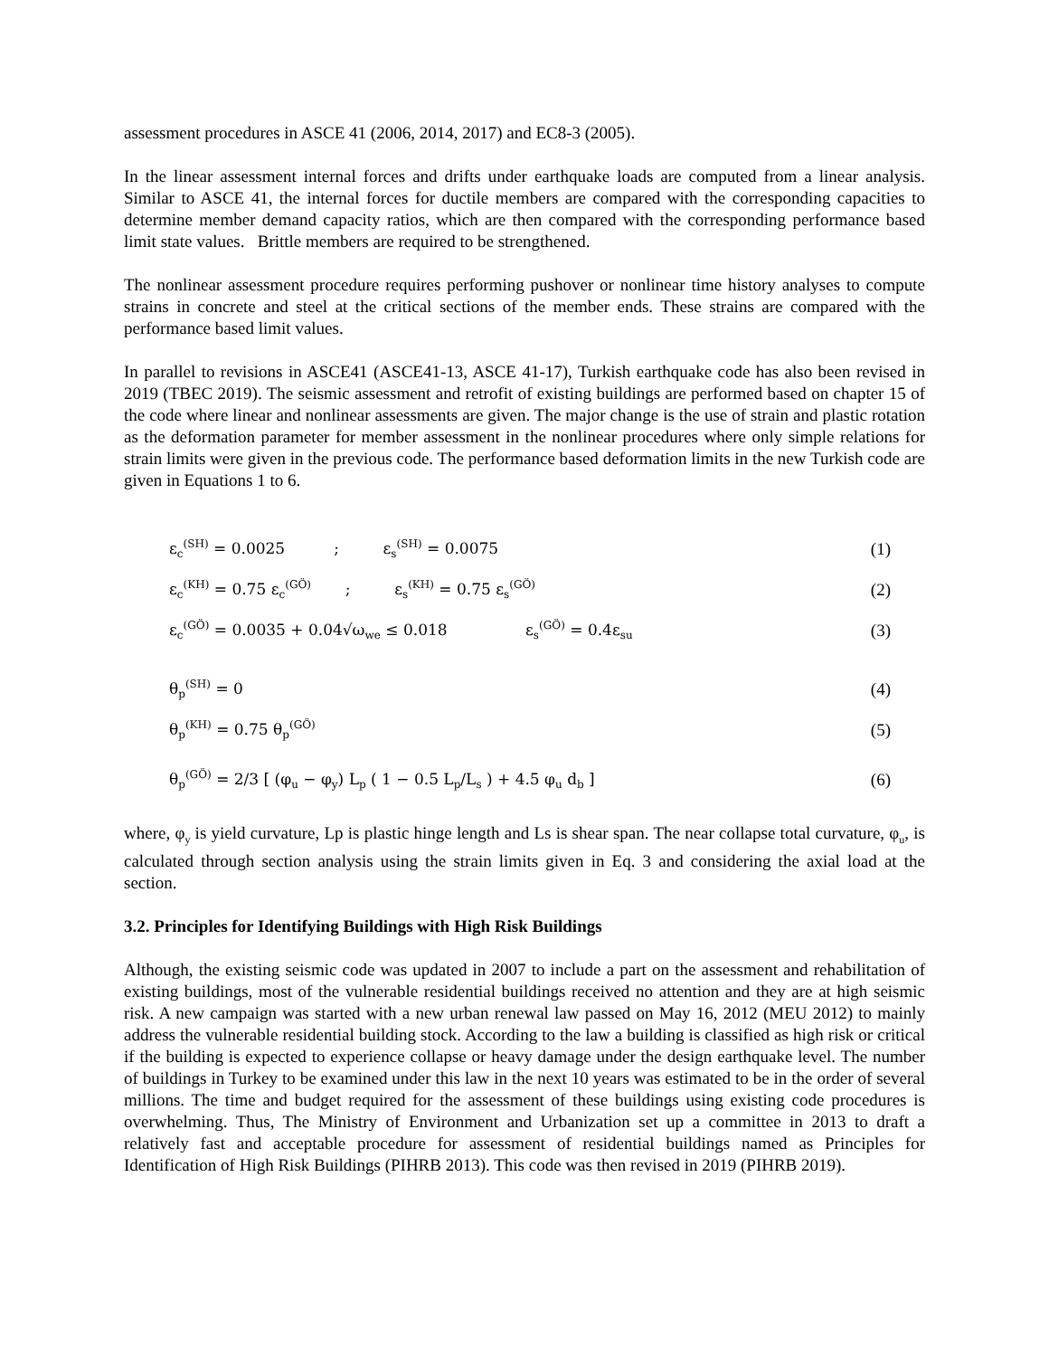assessment procedures in ASCE 41 (2006, 2014, 2017) and EC8-3 (2005).
In the linear assessment internal forces and drifts under earthquake loads are computed from a linear analysis. Similar to ASCE 41, the internal forces for ductile members are compared with the corresponding capacities to determine member demand capacity ratios, which are then compared with the corresponding performance based limit state values. Brittle members are required to be strengthened.
The nonlinear assessment procedure requires performing pushover or nonlinear time history analyses to compute strains in concrete and steel at the critical sections of the member ends. These strains are compared with the performance based limit values.
In parallel to revisions in ASCE41 (ASCE41-13, ASCE 41-17), Turkish earthquake code has also been revised in 2019 (TBEC 2019). The seismic assessment and retrofit of existing buildings are performed based on chapter 15 of the code where linear and nonlinear assessments are given. The major change is the use of strain and plastic rotation as the deformation parameter for member assessment in the nonlinear procedures where only simple relations for strain limits were given in the previous code. The performance based deformation limits in the new Turkish code are given in Equations 1 to 6.
ε<sub>c</sub><sup>(SH)</sup> = 0.0025 ; ε<sub>s</sub><sup>(SH)</sup> = 0.0075 (1)
ε<sub>c</sub><sup>(KH)</sup> = 0.75 ε<sub>c</sub><sup>(GÖ)</sup> ; ε<sub>s</sub><sup>(KH)</sup> = 0.75 ε<sub>s</sub><sup>(GÖ)</sup> (2)
ε<sub>c</sub><sup>(GÖ)</sup> = 0.0035 + 0.04√ω<sub>we</sub> ≤ 0.018 ε<sub>s</sub><sup>(GÖ)</sup> = 0.4ε<sub>su</sub> (3)
θ<sub>p</sub><sup>(SH)</sup> = 0 (4)
θ<sub>p</sub><sup>(KH)</sup> = 0.75 θ<sub>p</sub><sup>(GÖ)</sup> (5)
θ<sub>p</sub><sup>(GÖ)</sup> = 2/3 [ (φ<sub>u</sub> − φ<sub>y</sub>) L<sub>p</sub> ( 1 − 0.5 L<sub>p</sub>/L<sub>s</sub> ) + 4.5 φ<sub>u</sub> d<sub>b</sub> ] (6)
where, φ<sub>y</sub> is yield curvature, Lp is plastic hinge length and Ls is shear span. The near collapse total curvature, φ<sub>u</sub>, is calculated through section analysis using the strain limits given in Eq. 3 and considering the axial load at the section.
3.2. Principles for Identifying Buildings with High Risk Buildings
Although, the existing seismic code was updated in 2007 to include a part on the assessment and rehabilitation of existing buildings, most of the vulnerable residential buildings received no attention and they are at high seismic risk. A new campaign was started with a new urban renewal law passed on May 16, 2012 (MEU 2012) to mainly address the vulnerable residential building stock. According to the law a building is classified as high risk or critical if the building is expected to experience collapse or heavy damage under the design earthquake level. The number of buildings in Turkey to be examined under this law in the next 10 years was estimated to be in the order of several millions. The time and budget required for the assessment of these buildings using existing code procedures is overwhelming. Thus, The Ministry of Environment and Urbanization set up a committee in 2013 to draft a relatively fast and acceptable procedure for assessment of residential buildings named as Principles for Identification of High Risk Buildings (PIHRB 2013). This code was then revised in 2019 (PIHRB 2019).